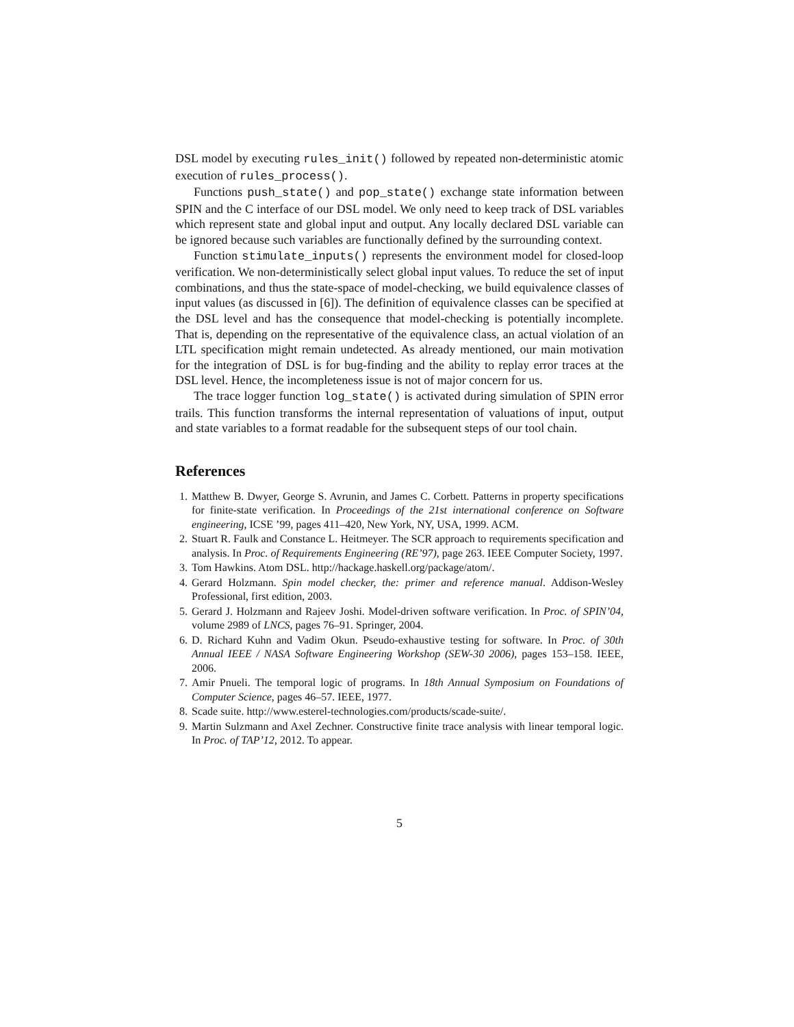DSL model by executing rules_init() followed by repeated non-deterministic atomic execution of rules_process().
Functions push_state() and pop_state() exchange state information between SPIN and the C interface of our DSL model. We only need to keep track of DSL variables which represent state and global input and output. Any locally declared DSL variable can be ignored because such variables are functionally defined by the surrounding context.
Function stimulate_inputs() represents the environment model for closed-loop verification. We non-deterministically select global input values. To reduce the set of input combinations, and thus the state-space of model-checking, we build equivalence classes of input values (as discussed in [6]). The definition of equivalence classes can be specified at the DSL level and has the consequence that model-checking is potentially incomplete. That is, depending on the representative of the equivalence class, an actual violation of an LTL specification might remain undetected. As already mentioned, our main motivation for the integration of DSL is for bug-finding and the ability to replay error traces at the DSL level. Hence, the incompleteness issue is not of major concern for us.
The trace logger function log_state() is activated during simulation of SPIN error trails. This function transforms the internal representation of valuations of input, output and state variables to a format readable for the subsequent steps of our tool chain.
References
1. Matthew B. Dwyer, George S. Avrunin, and James C. Corbett. Patterns in property specifications for finite-state verification. In Proceedings of the 21st international conference on Software engineering, ICSE ’99, pages 411–420, New York, NY, USA, 1999. ACM.
2. Stuart R. Faulk and Constance L. Heitmeyer. The SCR approach to requirements specification and analysis. In Proc. of Requirements Engineering (RE’97), page 263. IEEE Computer Society, 1997.
3. Tom Hawkins. Atom DSL. http://hackage.haskell.org/package/atom/.
4. Gerard Holzmann. Spin model checker, the: primer and reference manual. Addison-Wesley Professional, first edition, 2003.
5. Gerard J. Holzmann and Rajeev Joshi. Model-driven software verification. In Proc. of SPIN’04, volume 2989 of LNCS, pages 76–91. Springer, 2004.
6. D. Richard Kuhn and Vadim Okun. Pseudo-exhaustive testing for software. In Proc. of 30th Annual IEEE / NASA Software Engineering Workshop (SEW-30 2006), pages 153–158. IEEE, 2006.
7. Amir Pnueli. The temporal logic of programs. In 18th Annual Symposium on Foundations of Computer Science, pages 46–57. IEEE, 1977.
8. Scade suite. http://www.esterel-technologies.com/products/scade-suite/.
9. Martin Sulzmann and Axel Zechner. Constructive finite trace analysis with linear temporal logic. In Proc. of TAP’12, 2012. To appear.
5